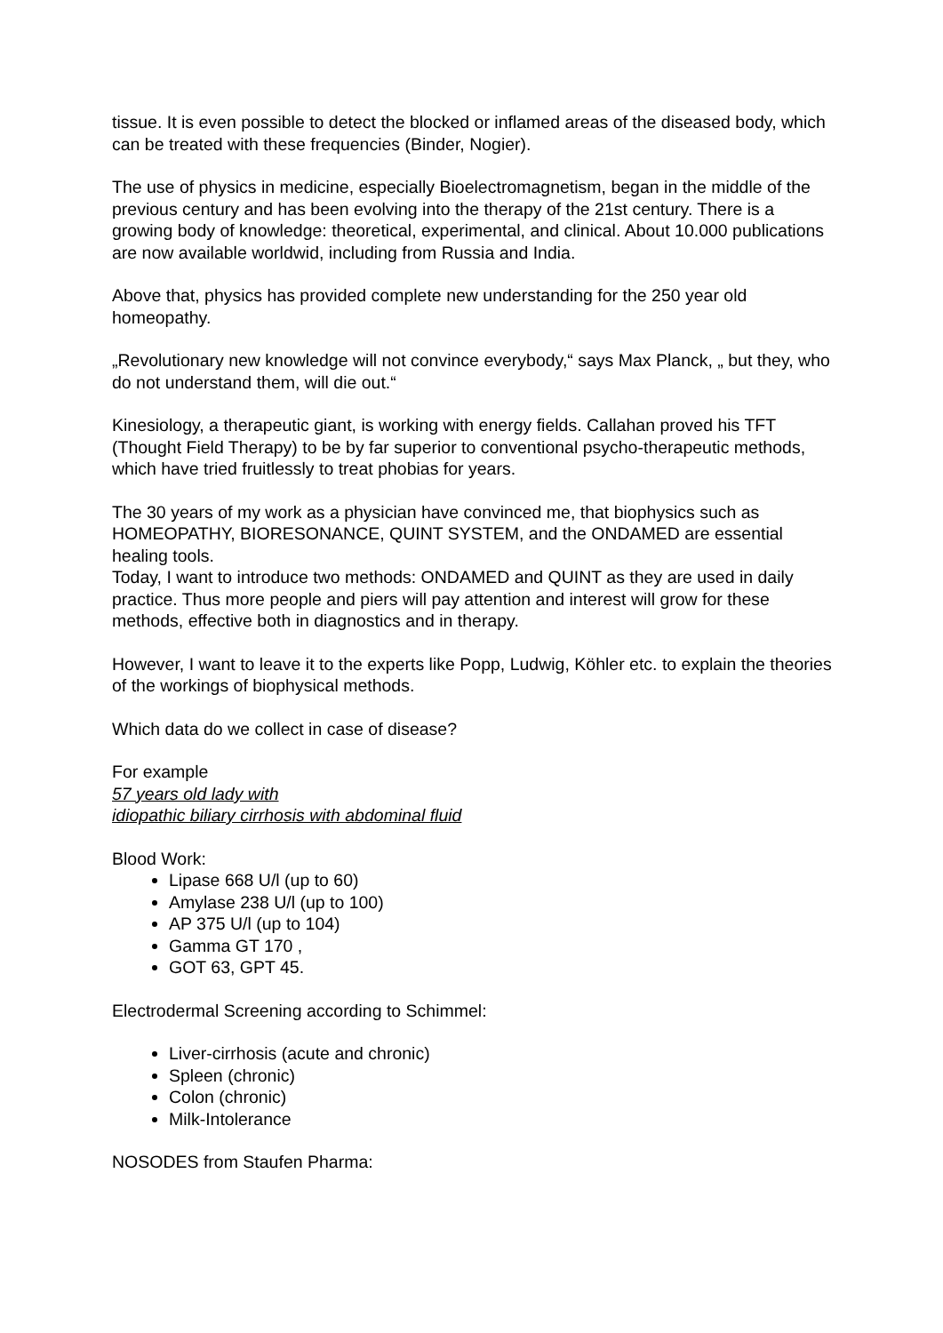tissue. It is even possible to detect the blocked or inflamed areas of the diseased body, which can be treated with these frequencies (Binder, Nogier).
The use of physics in medicine, especially Bioelectromagnetism, began in the middle of the previous century and has been evolving into the therapy of the 21st century. There is a growing body of knowledge: theoretical, experimental, and clinical. About 10.000 publications are now available worldwid, including from Russia and India.
Above that, physics has provided complete new understanding for the 250 year old homeopathy.
„Revolutionary new knowledge will not convince everybody,“ says Max Planck, „ but they, who do not understand them, will die out.“
Kinesiology, a therapeutic giant, is working with energy fields. Callahan proved his TFT (Thought Field Therapy) to be by far superior to conventional psycho-therapeutic methods, which have tried fruitlessly to treat phobias for years.
The 30 years of my work as a physician have convinced me, that biophysics such as HOMEOPATHY, BIORESONANCE, QUINT SYSTEM, and the ONDAMED are essential healing tools.
Today, I want to introduce two methods: ONDAMED and QUINT as they are used in daily practice. Thus more people and piers will pay attention and interest will grow for these methods, effective both in diagnostics and in therapy.
However, I want to leave it to the experts like Popp, Ludwig, Köhler etc. to explain the theories of the workings of biophysical methods.
Which data do we collect in case of disease?
For example
57 years old lady with
idiopathic biliary cirrhosis with abdominal fluid
Blood Work:
Lipase 668 U/l (up to 60)
Amylase 238 U/l (up to 100)
AP 375 U/l (up to 104)
Gamma GT 170 ,
GOT 63, GPT 45.
Electrodermal Screening according to Schimmel:
Liver-cirrhosis (acute and chronic)
Spleen (chronic)
Colon (chronic)
Milk-Intolerance
NOSODES from Staufen Pharma: